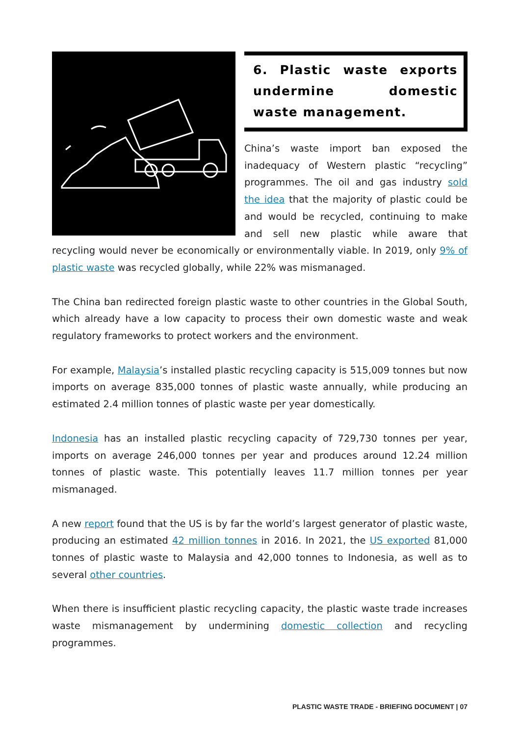6. Plastic waste exports undermine domestic waste management.
China’s waste import ban exposed the inadequacy of Western plastic “recycling” programmes. The oil and gas industry sold the idea that the majority of plastic could be and would be recycled, continuing to make and sell new plastic while aware that recycling would never be economically or environmentally viable. In 2019, only 9% of plastic waste was recycled globally, while 22% was mismanaged.
The China ban redirected foreign plastic waste to other countries in the Global South, which already have a low capacity to process their own domestic waste and weak regulatory frameworks to protect workers and the environment.
For example, Malaysia’s installed plastic recycling capacity is 515,009 tonnes but now imports on average 835,000 tonnes of plastic waste annually, while producing an estimated 2.4 million tonnes of plastic waste per year domestically.
Indonesia has an installed plastic recycling capacity of 729,730 tonnes per year, imports on average 246,000 tonnes per year and produces around 12.24 million tonnes of plastic waste. This potentially leaves 11.7 million tonnes per year mismanaged.
A new report found that the US is by far the world’s largest generator of plastic waste, producing an estimated 42 million tonnes in 2016. In 2021, the US exported 81,000 tonnes of plastic waste to Malaysia and 42,000 tonnes to Indonesia, as well as to several other countries.
When there is insufficient plastic recycling capacity, the plastic waste trade increases waste mismanagement by undermining domestic collection and recycling programmes.
PLASTIC WASTE TRADE - BRIEFING DOCUMENT | 07